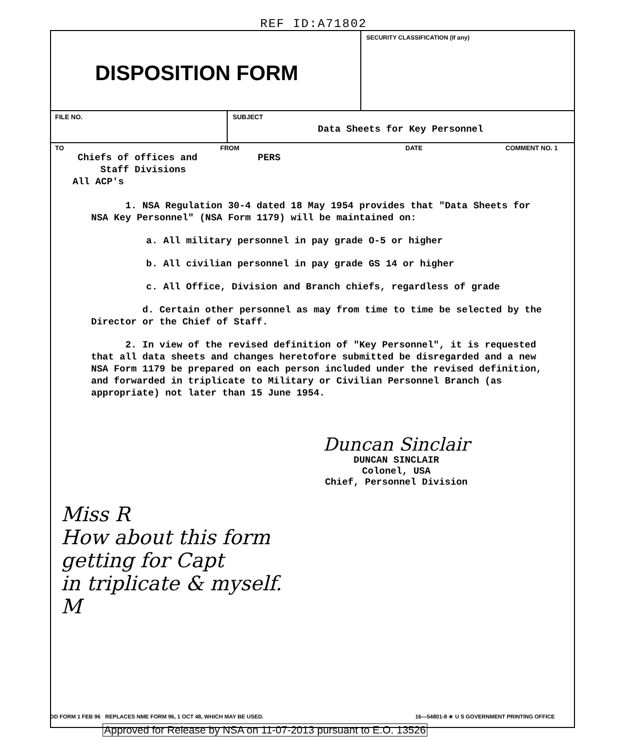REF ID:A71802
DISPOSITION FORM
SECURITY CLASSIFICATION (If any)
FILE NO. SUBJECT
Data Sheets for Key Personnel
TO
Chiefs of offices and
Staff Divisions
All ACP's
FROM
PERS
DATE COMMENT NO. 1
1. NSA Regulation 30-4 dated 18 May 1954 provides that "Data Sheets for NSA Key Personnel" (NSA Form 1179) will be maintained on:
a. All military personnel in pay grade O-5 or higher
b. All civilian personnel in pay grade GS 14 or higher
c. All Office, Division and Branch chiefs, regardless of grade
d. Certain other personnel as may from time to time be selected by the Director or the Chief of Staff.
2. In view of the revised definition of "Key Personnel", it is requested that all data sheets and changes heretofore submitted be disregarded and a new NSA Form 1179 be prepared on each person included under the revised definition, and forwarded in triplicate to Military or Civilian Personnel Branch (as appropriate) not later than 15 June 1954.
Duncan Sinclair
DUNCAN SINCLAIR
Colonel, USA
Chief, Personnel Division
Miss R
How about this form
getting for Capt
in triplicate & myself.
M
DD FORM 1 FEB 96 REPLACES NME FORM 96, 1 OCT 48, WHICH MAY BE USED. 16—54801-8 ★ U S GOVERNMENT PRINTING OFFICE
Approved for Release by NSA on 11-07-2013 pursuant to E.O. 13526